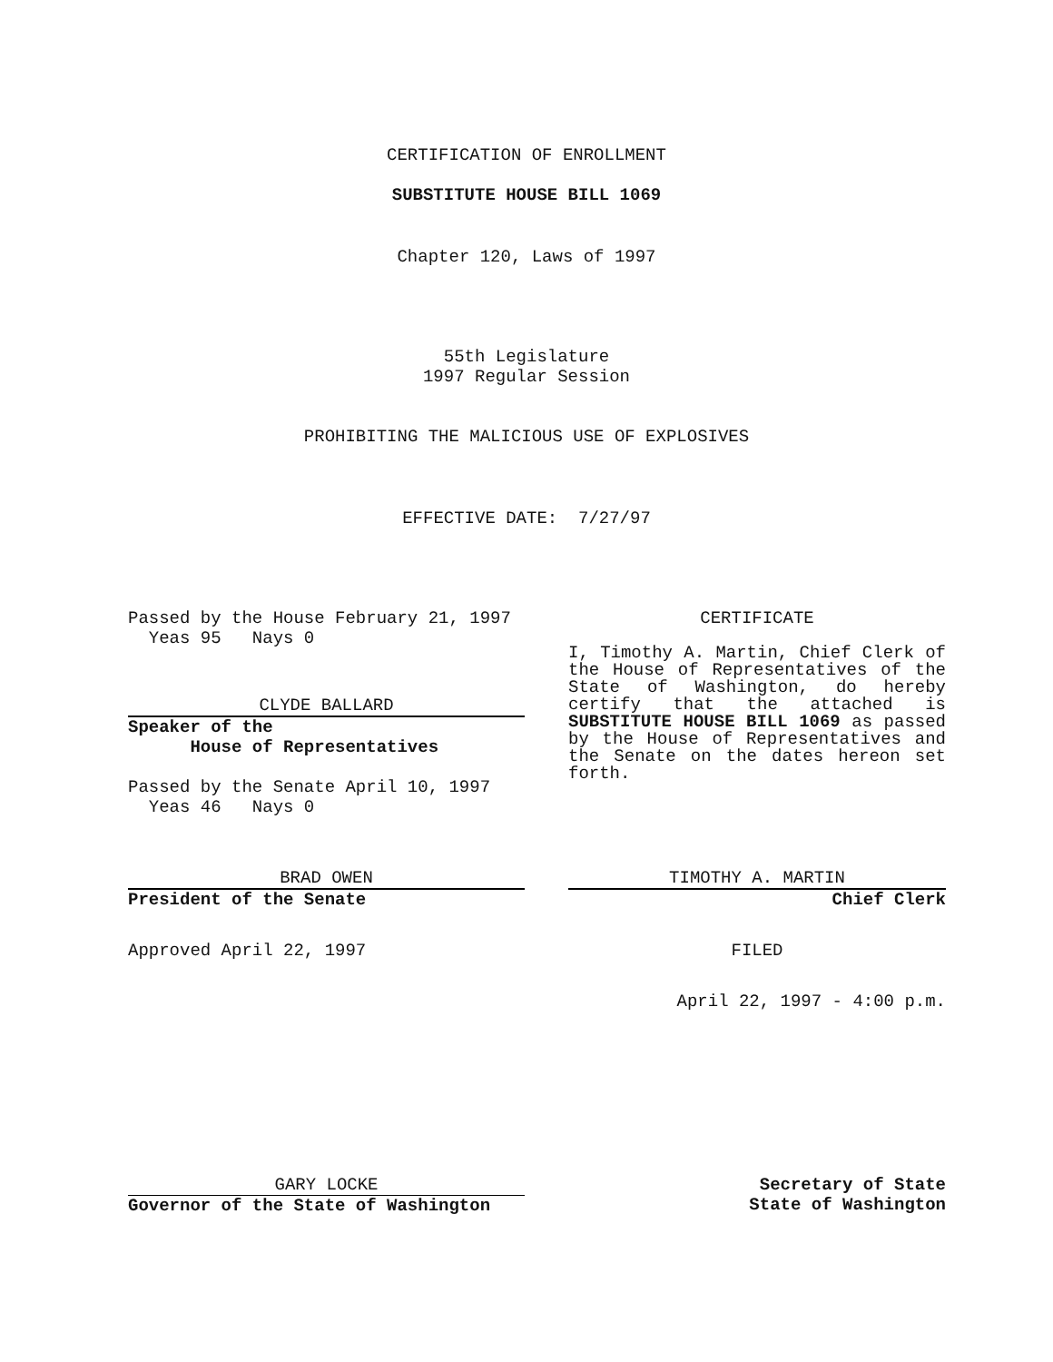CERTIFICATION OF ENROLLMENT
SUBSTITUTE HOUSE BILL 1069
Chapter 120, Laws of 1997
55th Legislature
1997 Regular Session
PROHIBITING THE MALICIOUS USE OF EXPLOSIVES
EFFECTIVE DATE: 7/27/97
Passed by the House February 21, 1997
Yeas 95 Nays 0
CLYDE BALLARD
Speaker of the
House of Representatives
Passed by the Senate April 10, 1997
Yeas 46 Nays 0
BRAD OWEN
President of the Senate
Approved April 22, 1997
CERTIFICATE
I, Timothy A. Martin, Chief Clerk of the House of Representatives of the State of Washington, do hereby certify that the attached is SUBSTITUTE HOUSE BILL 1069 as passed by the House of Representatives and the Senate on the dates hereon set forth.
TIMOTHY A. MARTIN
Chief Clerk
FILED
April 22, 1997 - 4:00 p.m.
GARY LOCKE
Governor of the State of Washington
Secretary of State
State of Washington